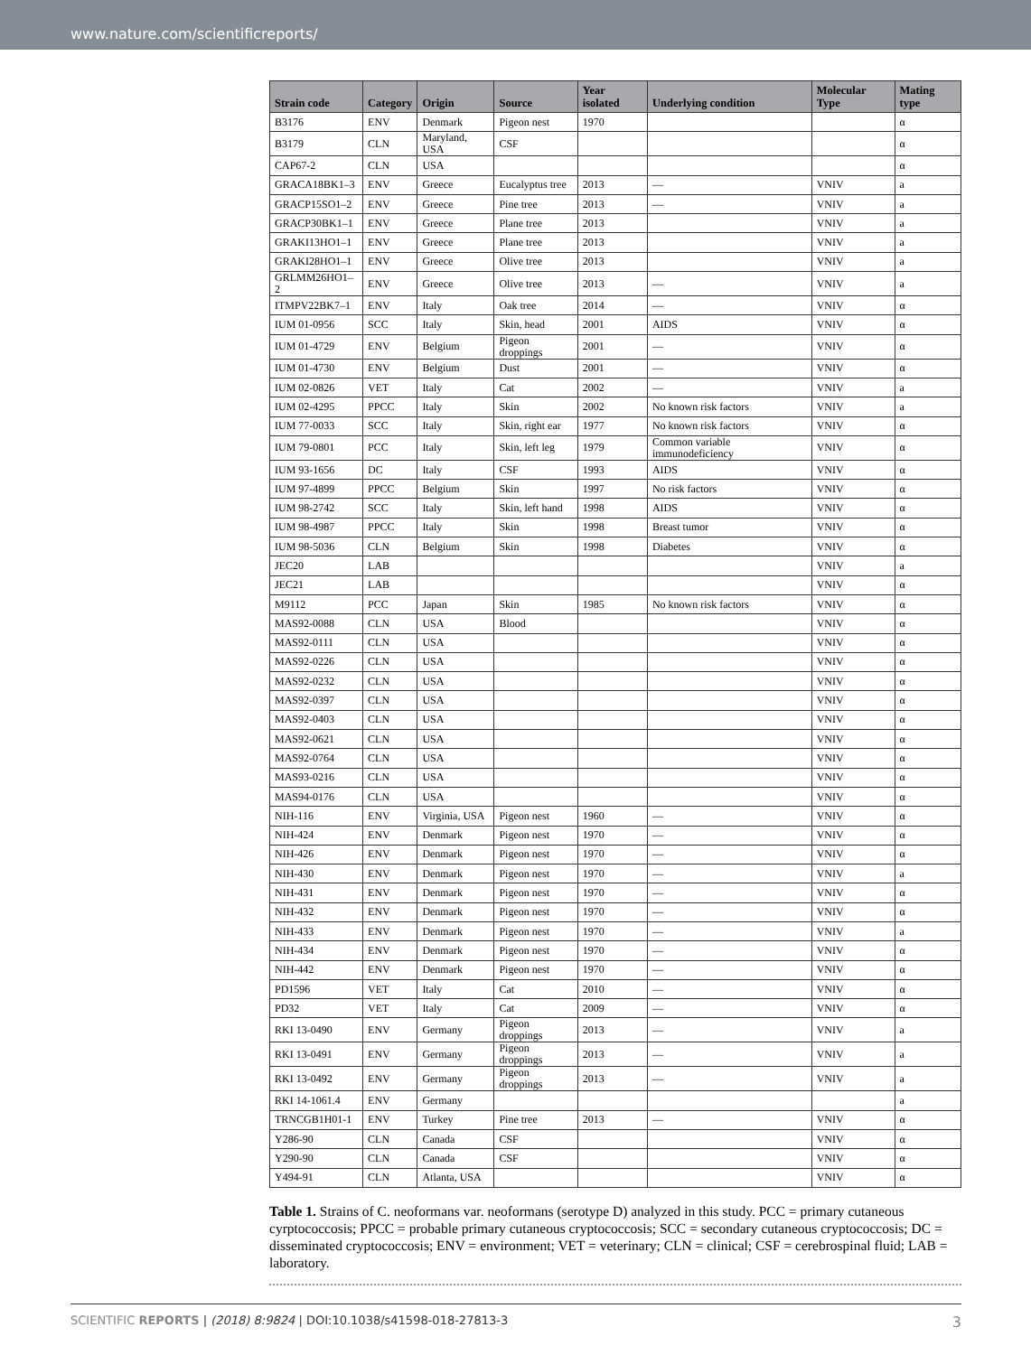www.nature.com/scientificreports/
| Strain code | Category | Origin | Source | Year isolated | Underlying condition | Molecular Type | Mating type |
| --- | --- | --- | --- | --- | --- | --- | --- |
| B3176 | ENV | Denmark | Pigeon nest | 1970 | | | α |
| B3179 | CLN | Maryland, USA | CSF | | | | α |
| CAP67-2 | CLN | USA | | | | | α |
| GRACA18BK1–3 | ENV | Greece | Eucalyptus tree | 2013 | — | VNIV | a |
| GRACP15SO1–2 | ENV | Greece | Pine tree | 2013 | — | VNIV | a |
| GRACP30BK1–1 | ENV | Greece | Plane tree | 2013 | | VNIV | a |
| GRAKI13HO1–1 | ENV | Greece | Plane tree | 2013 | | VNIV | a |
| GRAKI28HO1–1 | ENV | Greece | Olive tree | 2013 | | VNIV | a |
| GRLMM26HO1–2 | ENV | Greece | Olive tree | 2013 | — | VNIV | a |
| ITMPV22BK7–1 | ENV | Italy | Oak tree | 2014 | — | VNIV | α |
| IUM 01-0956 | SCC | Italy | Skin, head | 2001 | AIDS | VNIV | α |
| IUM 01-4729 | ENV | Belgium | Pigeon droppings | 2001 | — | VNIV | α |
| IUM 01-4730 | ENV | Belgium | Dust | 2001 | — | VNIV | α |
| IUM 02-0826 | VET | Italy | Cat | 2002 | — | VNIV | a |
| IUM 02-4295 | PPCC | Italy | Skin | 2002 | No known risk factors | VNIV | a |
| IUM 77-0033 | SCC | Italy | Skin, right ear | 1977 | No known risk factors | VNIV | α |
| IUM 79-0801 | PCC | Italy | Skin, left leg | 1979 | Common variable immunodeficiency | VNIV | α |
| IUM 93-1656 | DC | Italy | CSF | 1993 | AIDS | VNIV | α |
| IUM 97-4899 | PPCC | Belgium | Skin | 1997 | No risk factors | VNIV | α |
| IUM 98-2742 | SCC | Italy | Skin, left hand | 1998 | AIDS | VNIV | α |
| IUM 98-4987 | PPCC | Italy | Skin | 1998 | Breast tumor | VNIV | α |
| IUM 98-5036 | CLN | Belgium | Skin | 1998 | Diabetes | VNIV | α |
| JEC20 | LAB | | | | | VNIV | a |
| JEC21 | LAB | | | | | VNIV | α |
| M9112 | PCC | Japan | Skin | 1985 | No known risk factors | VNIV | α |
| MAS92-0088 | CLN | USA | Blood | | | VNIV | α |
| MAS92-0111 | CLN | USA | | | | VNIV | α |
| MAS92-0226 | CLN | USA | | | | VNIV | α |
| MAS92-0232 | CLN | USA | | | | VNIV | α |
| MAS92-0397 | CLN | USA | | | | VNIV | α |
| MAS92-0403 | CLN | USA | | | | VNIV | α |
| MAS92-0621 | CLN | USA | | | | VNIV | α |
| MAS92-0764 | CLN | USA | | | | VNIV | α |
| MAS93-0216 | CLN | USA | | | | VNIV | α |
| MAS94-0176 | CLN | USA | | | | VNIV | α |
| NIH-116 | ENV | Virginia, USA | Pigeon nest | 1960 | — | VNIV | α |
| NIH-424 | ENV | Denmark | Pigeon nest | 1970 | — | VNIV | α |
| NIH-426 | ENV | Denmark | Pigeon nest | 1970 | — | VNIV | α |
| NIH-430 | ENV | Denmark | Pigeon nest | 1970 | — | VNIV | a |
| NIH-431 | ENV | Denmark | Pigeon nest | 1970 | — | VNIV | α |
| NIH-432 | ENV | Denmark | Pigeon nest | 1970 | — | VNIV | α |
| NIH-433 | ENV | Denmark | Pigeon nest | 1970 | — | VNIV | a |
| NIH-434 | ENV | Denmark | Pigeon nest | 1970 | — | VNIV | α |
| NIH-442 | ENV | Denmark | Pigeon nest | 1970 | — | VNIV | α |
| PD1596 | VET | Italy | Cat | 2010 | — | VNIV | α |
| PD32 | VET | Italy | Cat | 2009 | — | VNIV | α |
| RKI 13-0490 | ENV | Germany | Pigeon droppings | 2013 | — | VNIV | a |
| RKI 13-0491 | ENV | Germany | Pigeon droppings | 2013 | — | VNIV | a |
| RKI 13-0492 | ENV | Germany | Pigeon droppings | 2013 | — | VNIV | a |
| RKI 14-1061.4 | ENV | Germany | | | | | a |
| TRNCGB1H01-1 | ENV | Turkey | Pine tree | 2013 | — | VNIV | α |
| Y286-90 | CLN | Canada | CSF | | | VNIV | α |
| Y290-90 | CLN | Canada | CSF | | | VNIV | α |
| Y494-91 | CLN | Atlanta, USA | | | | VNIV | α |
Table 1. Strains of C. neoformans var. neoformans (serotype D) analyzed in this study. PCC = primary cutaneous cyrptococcosis; PPCC = probable primary cutaneous cryptococcosis; SCC = secondary cutaneous cryptococcosis; DC = disseminated cryptococcosis; ENV = environment; VET = veterinary; CLN = clinical; CSF = cerebrospinal fluid; LAB = laboratory.
3 SCIENTIFIC REPORTS | (2018) 8:9824 | DOI:10.1038/s41598-018-27813-3